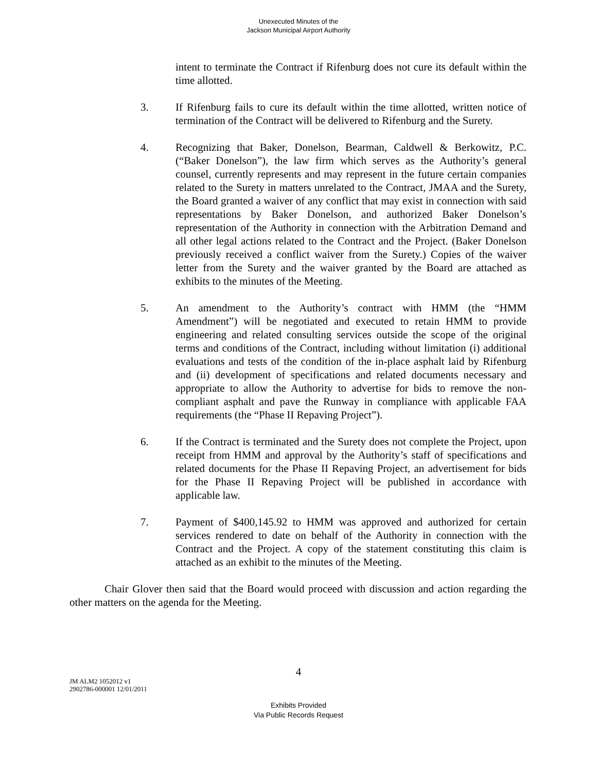Unexecuted Minutes of the
Jackson Municipal Airport Authority
intent to terminate the Contract if Rifenburg does not cure its default within the time allotted.
3. If Rifenburg fails to cure its default within the time allotted, written notice of termination of the Contract will be delivered to Rifenburg and the Surety.
4. Recognizing that Baker, Donelson, Bearman, Caldwell & Berkowitz, P.C. (“Baker Donelson”), the law firm which serves as the Authority’s general counsel, currently represents and may represent in the future certain companies related to the Surety in matters unrelated to the Contract, JMAA and the Surety, the Board granted a waiver of any conflict that may exist in connection with said representations by Baker Donelson, and authorized Baker Donelson’s representation of the Authority in connection with the Arbitration Demand and all other legal actions related to the Contract and the Project. (Baker Donelson previously received a conflict waiver from the Surety.) Copies of the waiver letter from the Surety and the waiver granted by the Board are attached as exhibits to the minutes of the Meeting.
5. An amendment to the Authority’s contract with HMM (the “HMM Amendment”) will be negotiated and executed to retain HMM to provide engineering and related consulting services outside the scope of the original terms and conditions of the Contract, including without limitation (i) additional evaluations and tests of the condition of the in-place asphalt laid by Rifenburg and (ii) development of specifications and related documents necessary and appropriate to allow the Authority to advertise for bids to remove the non-compliant asphalt and pave the Runway in compliance with applicable FAA requirements (the “Phase II Repaving Project”).
6. If the Contract is terminated and the Surety does not complete the Project, upon receipt from HMM and approval by the Authority’s staff of specifications and related documents for the Phase II Repaving Project, an advertisement for bids for the Phase II Repaving Project will be published in accordance with applicable law.
7. Payment of $400,145.92 to HMM was approved and authorized for certain services rendered to date on behalf of the Authority in connection with the Contract and the Project. A copy of the statement constituting this claim is attached as an exhibit to the minutes of the Meeting.
Chair Glover then said that the Board would proceed with discussion and action regarding the other matters on the agenda for the Meeting.
4
JM ALM2 1052012 v1
2902786-000001 12/01/2011
Exhibits Provided
Via Public Records Request